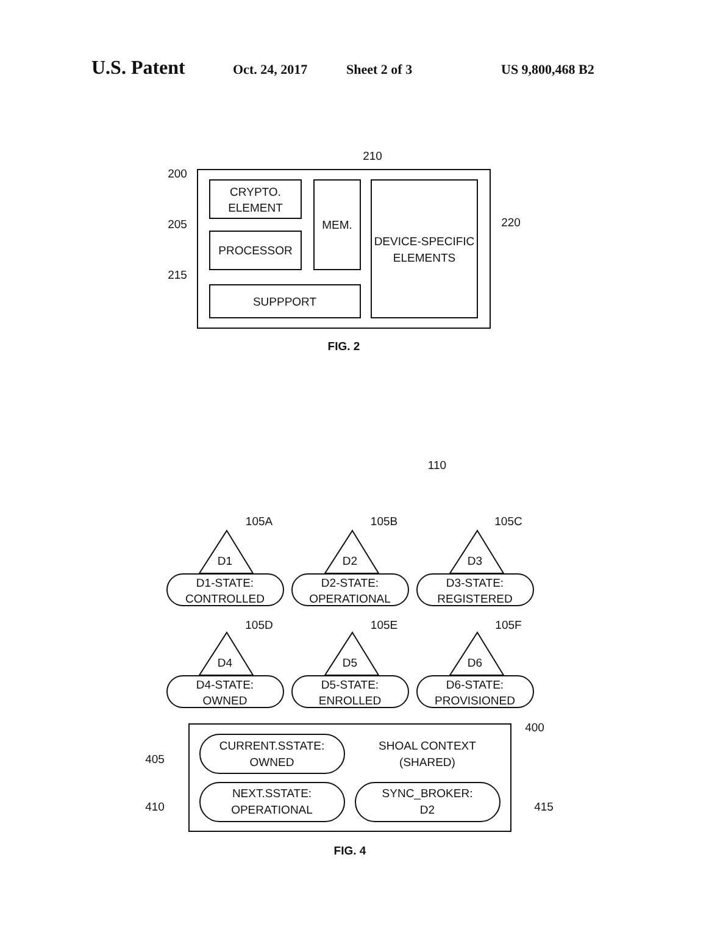U.S. Patent Oct. 24, 2017 Sheet 2 of 3 US 9,800,468 B2
CRYPTO.
ELEMENT
PROCESSOR
MEM.
SUPPPORT
DEVICE-SPECIFIC
ELEMENTS
200
205
215
210
220
FIG. 2
110
105A
105B
105C
105D
105E
105F
D1
D2
D3
D4
D5
D6
D1-STATE:
CONTROLLED
D2-STATE:
OPERATIONAL
D3-STATE:
REGISTERED
D4-STATE:
OWNED
D5-STATE:
ENROLLED
D6-STATE:
PROVISIONED
400
CURRENT.SSTATE:
OWNED
SHOAL CONTEXT
(SHARED)
NEXT.SSTATE:
OPERATIONAL
SYNC_BROKER:
D2
405
410
415
FIG. 4